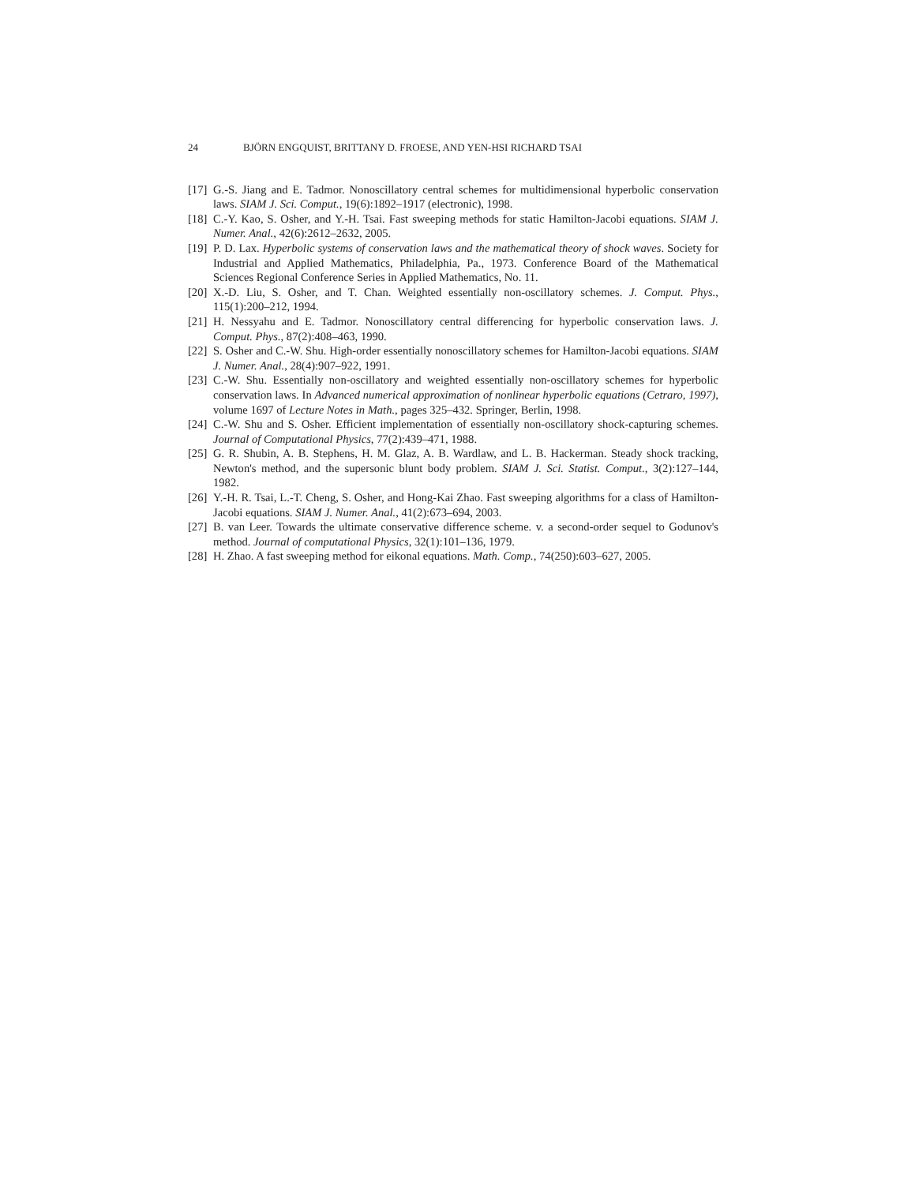24 BJÖRN ENGQUIST, BRITTANY D. FROESE, AND YEN-HSI RICHARD TSAI
[17] G.-S. Jiang and E. Tadmor. Nonoscillatory central schemes for multidimensional hyperbolic conservation laws. SIAM J. Sci. Comput., 19(6):1892–1917 (electronic), 1998.
[18] C.-Y. Kao, S. Osher, and Y.-H. Tsai. Fast sweeping methods for static Hamilton-Jacobi equations. SIAM J. Numer. Anal., 42(6):2612–2632, 2005.
[19] P. D. Lax. Hyperbolic systems of conservation laws and the mathematical theory of shock waves. Society for Industrial and Applied Mathematics, Philadelphia, Pa., 1973. Conference Board of the Mathematical Sciences Regional Conference Series in Applied Mathematics, No. 11.
[20] X.-D. Liu, S. Osher, and T. Chan. Weighted essentially non-oscillatory schemes. J. Comput. Phys., 115(1):200–212, 1994.
[21] H. Nessyahu and E. Tadmor. Nonoscillatory central differencing for hyperbolic conservation laws. J. Comput. Phys., 87(2):408–463, 1990.
[22] S. Osher and C.-W. Shu. High-order essentially nonoscillatory schemes for Hamilton-Jacobi equations. SIAM J. Numer. Anal., 28(4):907–922, 1991.
[23] C.-W. Shu. Essentially non-oscillatory and weighted essentially non-oscillatory schemes for hyperbolic conservation laws. In Advanced numerical approximation of nonlinear hyperbolic equations (Cetraro, 1997), volume 1697 of Lecture Notes in Math., pages 325–432. Springer, Berlin, 1998.
[24] C.-W. Shu and S. Osher. Efficient implementation of essentially non-oscillatory shock-capturing schemes. Journal of Computational Physics, 77(2):439–471, 1988.
[25] G. R. Shubin, A. B. Stephens, H. M. Glaz, A. B. Wardlaw, and L. B. Hackerman. Steady shock tracking, Newton's method, and the supersonic blunt body problem. SIAM J. Sci. Statist. Comput., 3(2):127–144, 1982.
[26] Y.-H. R. Tsai, L.-T. Cheng, S. Osher, and Hong-Kai Zhao. Fast sweeping algorithms for a class of Hamilton-Jacobi equations. SIAM J. Numer. Anal., 41(2):673–694, 2003.
[27] B. van Leer. Towards the ultimate conservative difference scheme. v. a second-order sequel to Godunov's method. Journal of computational Physics, 32(1):101–136, 1979.
[28] H. Zhao. A fast sweeping method for eikonal equations. Math. Comp., 74(250):603–627, 2005.